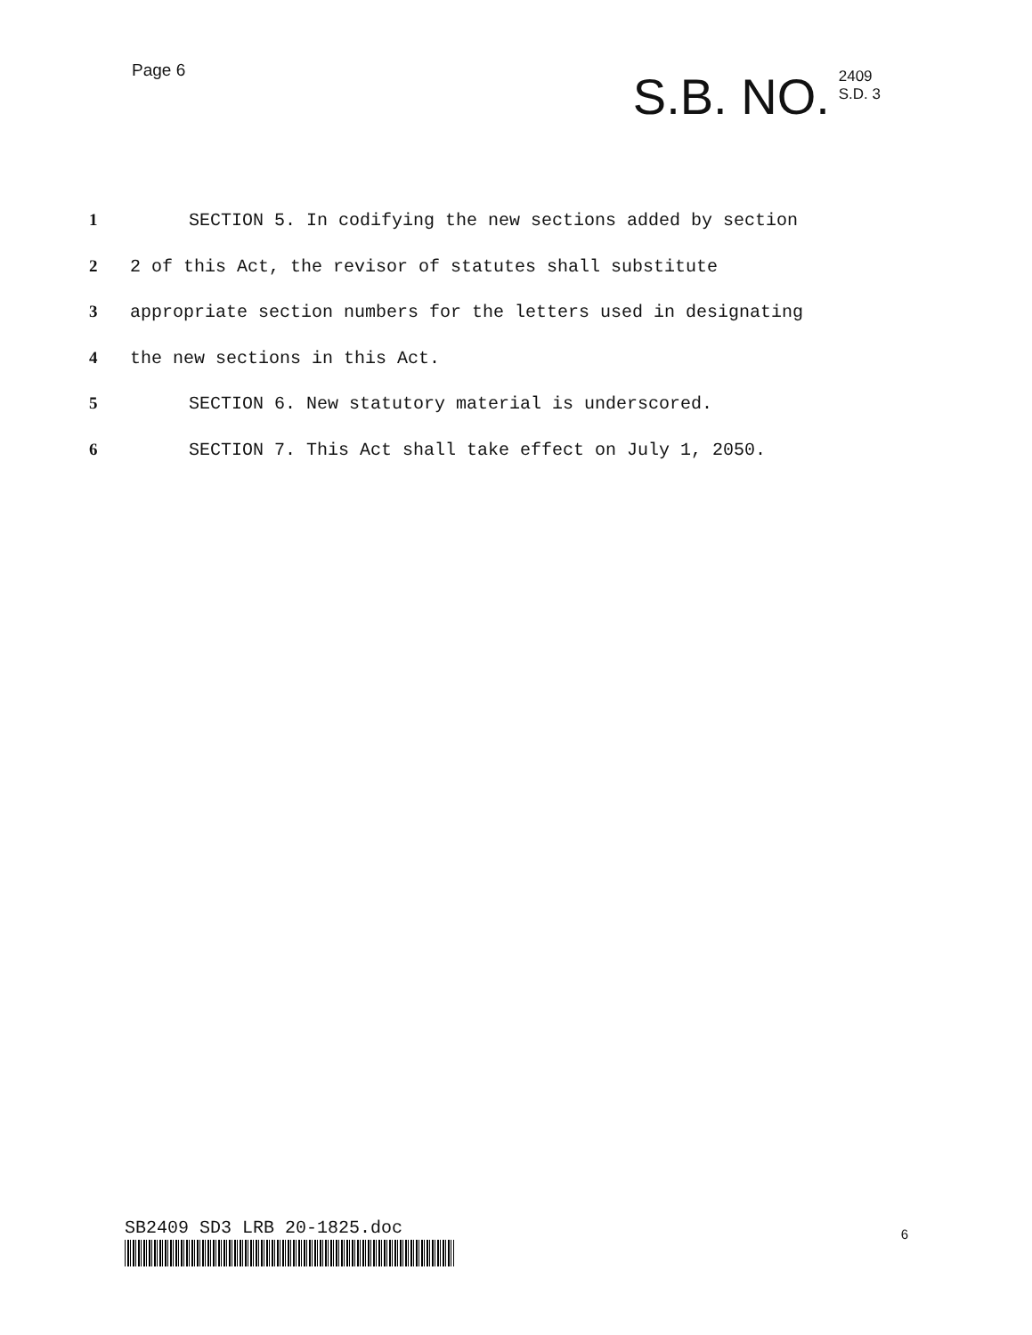Page 6
S.B. NO.
2409
S.D. 3
1 SECTION 5. In codifying the new sections added by section
2 2 of this Act, the revisor of statutes shall substitute
3 appropriate section numbers for the letters used in designating
4 the new sections in this Act.
5 SECTION 6. New statutory material is underscored.
6 SECTION 7. This Act shall take effect on July 1, 2050.
SB2409 SD3 LRB 20-1825.doc
6